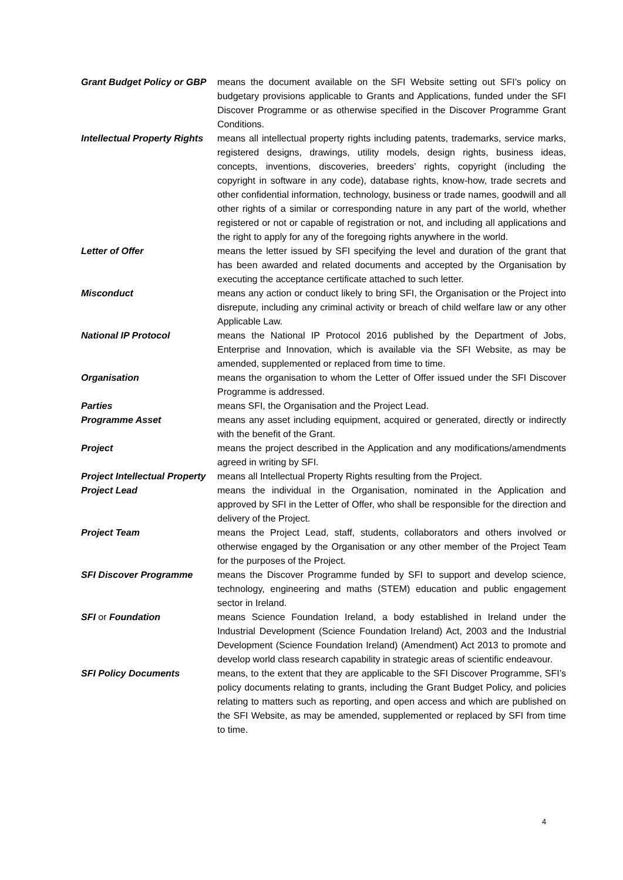| Grant Budget Policy or GBP | means the document available on the SFI Website setting out SFI’s policy on budgetary provisions applicable to Grants and Applications, funded under the SFI Discover Programme or as otherwise specified in the Discover Programme Grant Conditions. |
| Intellectual Property Rights | means all intellectual property rights including patents, trademarks, service marks, registered designs, drawings, utility models, design rights, business ideas, concepts, inventions, discoveries, breeders’ rights, copyright (including the copyright in software in any code), database rights, know-how, trade secrets and other confidential information, technology, business or trade names, goodwill and all other rights of a similar or corresponding nature in any part of the world, whether registered or not or capable of registration or not, and including all applications and the right to apply for any of the foregoing rights anywhere in the world. |
| Letter of Offer | means the letter issued by SFI specifying the level and duration of the grant that has been awarded and related documents and accepted by the Organisation by executing the acceptance certificate attached to such letter. |
| Misconduct | means any action or conduct likely to bring SFI, the Organisation or the Project into disrepute, including any criminal activity or breach of child welfare law or any other Applicable Law. |
| National IP Protocol | means the National IP Protocol 2016 published by the Department of Jobs, Enterprise and Innovation, which is available via the SFI Website, as may be amended, supplemented or replaced from time to time. |
| Organisation | means the organisation to whom the Letter of Offer issued under the SFI Discover Programme is addressed. |
| Parties | means SFI, the Organisation and the Project Lead. |
| Programme Asset | means any asset including equipment, acquired or generated, directly or indirectly with the benefit of the Grant. |
| Project | means the project described in the Application and any modifications/amendments agreed in writing by SFI. |
| Project Intellectual Property | means all Intellectual Property Rights resulting from the Project. |
| Project Lead | means the individual in the Organisation, nominated in the Application and approved by SFI in the Letter of Offer, who shall be responsible for the direction and delivery of the Project. |
| Project Team | means the Project Lead, staff, students, collaborators and others involved or otherwise engaged by the Organisation or any other member of the Project Team for the purposes of the Project. |
| SFI Discover Programme | means the Discover Programme funded by SFI to support and develop science, technology, engineering and maths (STEM) education and public engagement sector in Ireland. |
| SFI or Foundation | means Science Foundation Ireland, a body established in Ireland under the Industrial Development (Science Foundation Ireland) Act, 2003 and the Industrial Development (Science Foundation Ireland) (Amendment) Act 2013 to promote and develop world class research capability in strategic areas of scientific endeavour. |
| SFI Policy Documents | means, to the extent that they are applicable to the SFI Discover Programme, SFI’s policy documents relating to grants, including the Grant Budget Policy, and policies relating to matters such as reporting, and open access and which are published on the SFI Website, as may be amended, supplemented or replaced by SFI from time to time. |
4